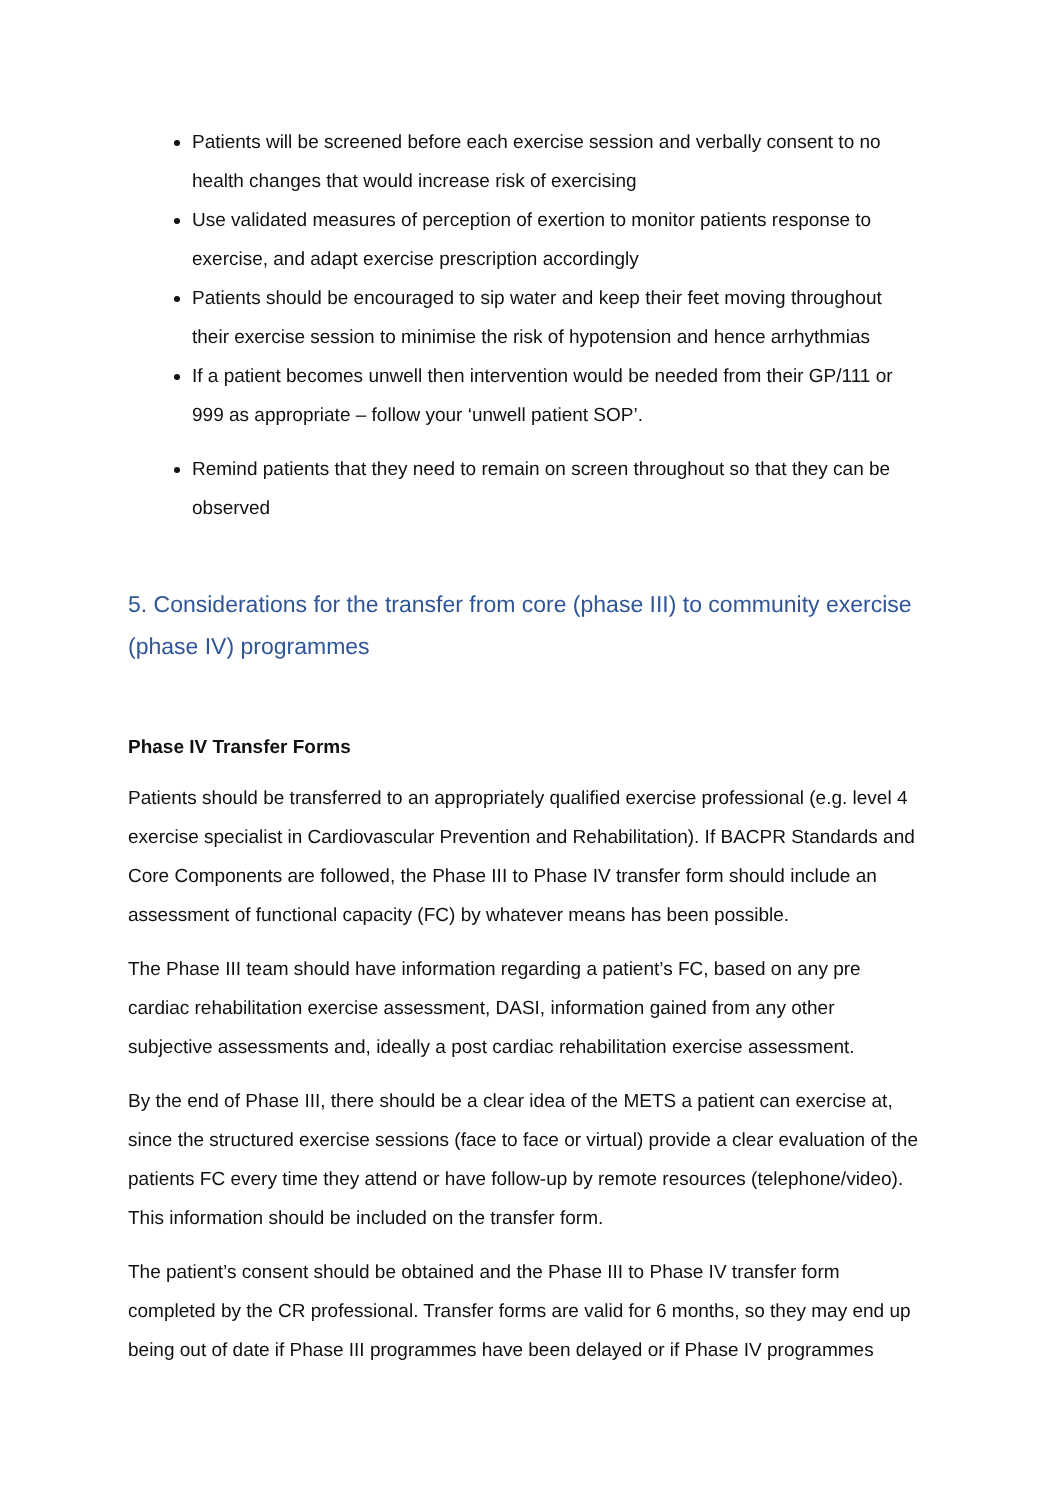Patients will be screened before each exercise session and verbally consent to no health changes that would increase risk of exercising
Use validated measures of perception of exertion to monitor patients response to exercise, and adapt exercise prescription accordingly
Patients should be encouraged to sip water and keep their feet moving throughout their exercise session to minimise the risk of hypotension and hence arrhythmias
If a patient becomes unwell then intervention would be needed from their GP/111 or 999 as appropriate – follow your ‘unwell patient SOP’.
Remind patients that they need to remain on screen throughout so that they can be observed
5. Considerations for the transfer from core (phase III) to community exercise (phase IV) programmes
Phase IV Transfer Forms
Patients should be transferred to an appropriately qualified exercise professional (e.g. level 4 exercise specialist in Cardiovascular Prevention and Rehabilitation). If BACPR Standards and Core Components are followed, the Phase III to Phase IV transfer form should include an assessment of functional capacity (FC) by whatever means has been possible.
The Phase III team should have information regarding a patient’s FC, based on any pre cardiac rehabilitation exercise assessment, DASI, information gained from any other subjective assessments and, ideally a post cardiac rehabilitation exercise assessment.
By the end of Phase III, there should be a clear idea of the METS a patient can exercise at, since the structured exercise sessions (face to face or virtual) provide a clear evaluation of the patients FC every time they attend or have follow-up by remote resources (telephone/video). This information should be included on the transfer form.
The patient’s consent should be obtained and the Phase III to Phase IV transfer form completed by the CR professional. Transfer forms are valid for 6 months, so they may end up being out of date if Phase III programmes have been delayed or if Phase IV programmes